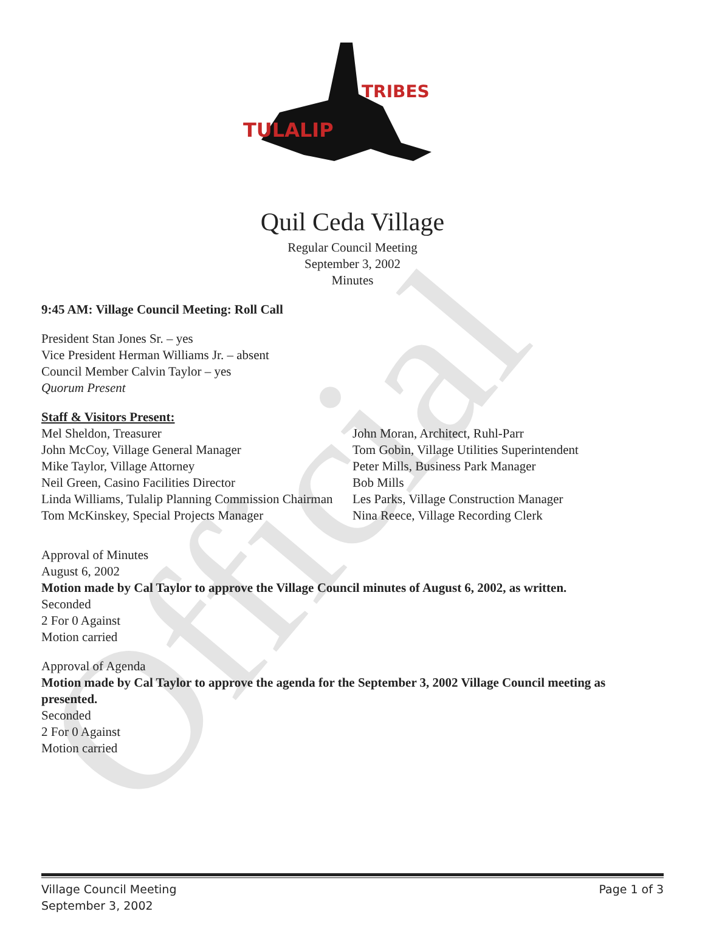Official
TULALIP
TRIBES
Quil Ceda Village
Regular Council Meeting
September 3, 2002
Minutes
9:45 AM: Village Council Meeting: Roll Call
President Stan Jones Sr. – yes
Vice President Herman Williams Jr. – absent
Council Member Calvin Taylor – yes
Quorum Present
Staff & Visitors Present:
Mel Sheldon, Treasurer
John McCoy, Village General Manager
Mike Taylor, Village Attorney
Neil Green, Casino Facilities Director
Linda Williams, Tulalip Planning Commission Chairman
Tom McKinskey, Special Projects Manager
John Moran, Architect, Ruhl-Parr
Tom Gobin, Village Utilities Superintendent
Peter Mills, Business Park Manager
Bob Mills
Les Parks, Village Construction Manager
Nina Reece, Village Recording Clerk
Approval of Minutes
August 6, 2002
Motion made by Cal Taylor to approve the Village Council minutes of August 6, 2002, as written.
Seconded
2 For 0 Against
Motion carried
Approval of Agenda
Motion made by Cal Taylor to approve the agenda for the September 3, 2002 Village Council meeting as presented.
Seconded
2 For 0 Against
Motion carried
Page 1 of 3 Village Council Meeting
September 3, 2002